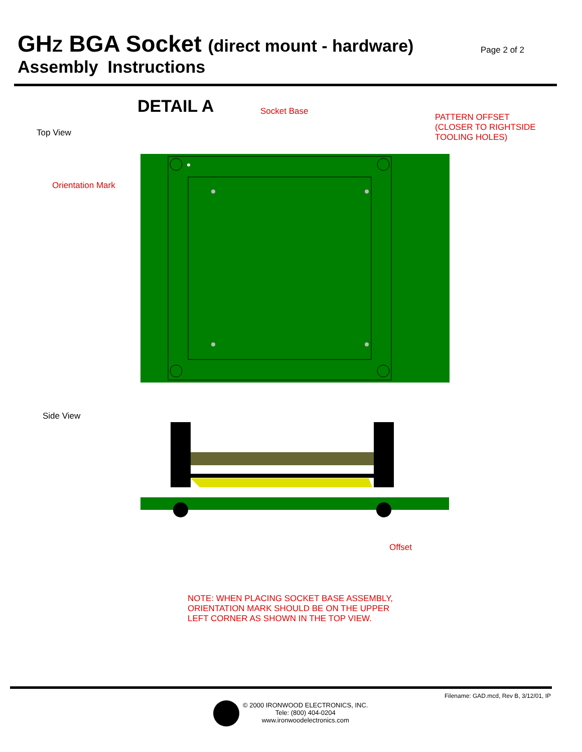GHZ BGA Socket (direct mount - hardware)
Assembly Instructions
Page 2 of 2
DETAIL A Socket Base
PATTERN OFFSET
(CLOSER TO RIGHTSIDE
TOOLING HOLES)
Top View
Orientation Mark
Side View
Offset
NOTE: WHEN PLACING SOCKET BASE ASSEMBLY,
ORIENTATION MARK SHOULD BE ON THE UPPER
LEFT CORNER AS SHOWN IN THE TOP VIEW.
Filename: GAD.mcd, Rev B, 3/12/01, IP
© 2000 IRONWOOD ELECTRONICS, INC.
Tele: (800) 404-0204
www.ironwoodelectronics.com